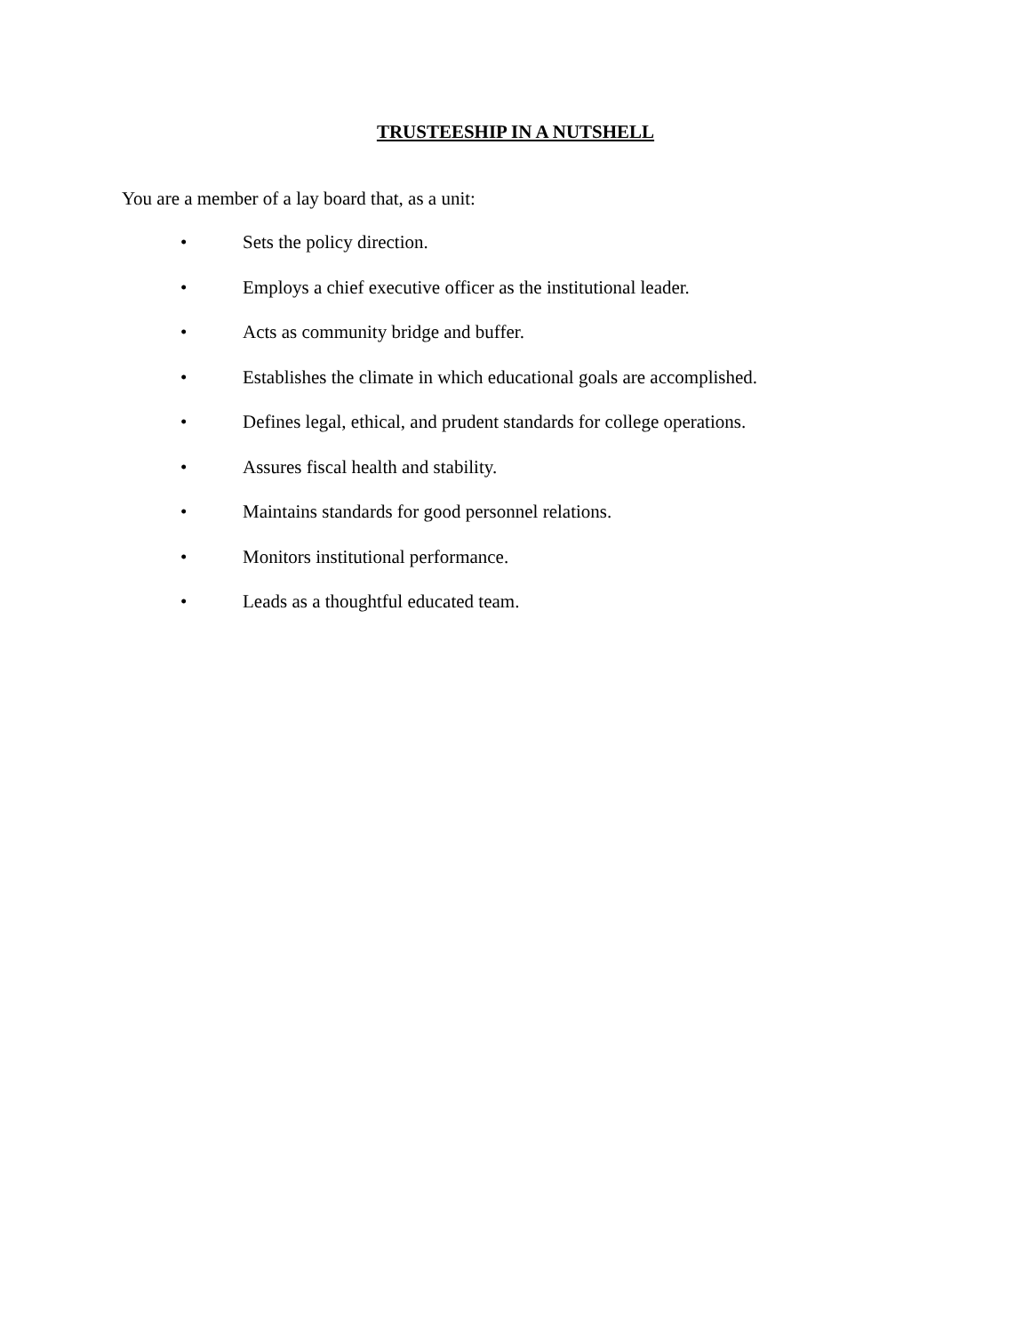TRUSTEESHIP IN A NUTSHELL
You are a member of a lay board that, as a unit:
• Sets the policy direction.
• Employs a chief executive officer as the institutional leader.
• Acts as community bridge and buffer.
• Establishes the climate in which educational goals are accomplished.
• Defines legal, ethical, and prudent standards for college operations.
• Assures fiscal health and stability.
• Maintains standards for good personnel relations.
• Monitors institutional performance.
• Leads as a thoughtful educated team.